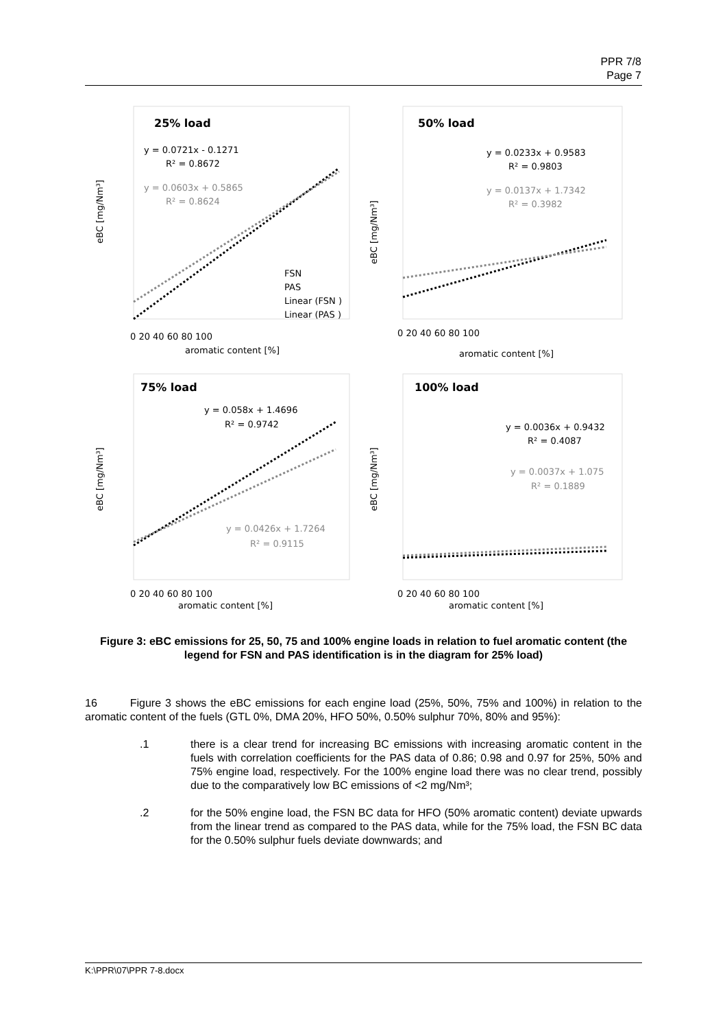PPR 7/8
Page 7
eBC [mg/Nm³]
25% load
y = 0.0721x - 0.1271
R² = 0.8672
y = 0.0603x + 0.5865
R² = 0.8624
FSN
PAS
Linear (FSN )
Linear (PAS )
aromatic content [%]
0 20 40 60 80 100
eBC [mg/Nm³]
50% load
y = 0.0233x + 0.9583
R² = 0.9803
y = 0.0137x + 1.7342
R² = 0.3982
0 20 40 60 80 100
aromatic content [%]
eBC [mg/Nm³]
75% load
y = 0.058x + 1.4696
R² = 0.9742
y = 0.0426x + 1.7264
R² = 0.9115
0 20 40 60 80 100
aromatic content [%]
eBC [mg/Nm³]
100% load
y = 0.0036x + 0.9432
R² = 0.4087
y = 0.0037x + 1.075
R² = 0.1889
0 20 40 60 80 100
aromatic content [%]
Figure 3: eBC emissions for 25, 50, 75 and 100% engine loads in relation to fuel aromatic content (the legend for FSN and PAS identification is in the diagram for 25% load)
16 Figure 3 shows the eBC emissions for each engine load (25%, 50%, 75% and 100%) in relation to the aromatic content of the fuels (GTL 0%, DMA 20%, HFO 50%, 0.50% sulphur 70%, 80% and 95%):
.1 there is a clear trend for increasing BC emissions with increasing aromatic content in the fuels with correlation coefficients for the PAS data of 0.86; 0.98 and 0.97 for 25%, 50% and 75% engine load, respectively. For the 100% engine load there was no clear trend, possibly due to the comparatively low BC emissions of <2 mg/Nm³;
.2 for the 50% engine load, the FSN BC data for HFO (50% aromatic content) deviate upwards from the linear trend as compared to the PAS data, while for the 75% load, the FSN BC data for the 0.50% sulphur fuels deviate downwards; and
K:\PPR\07\PPR 7-8.docx